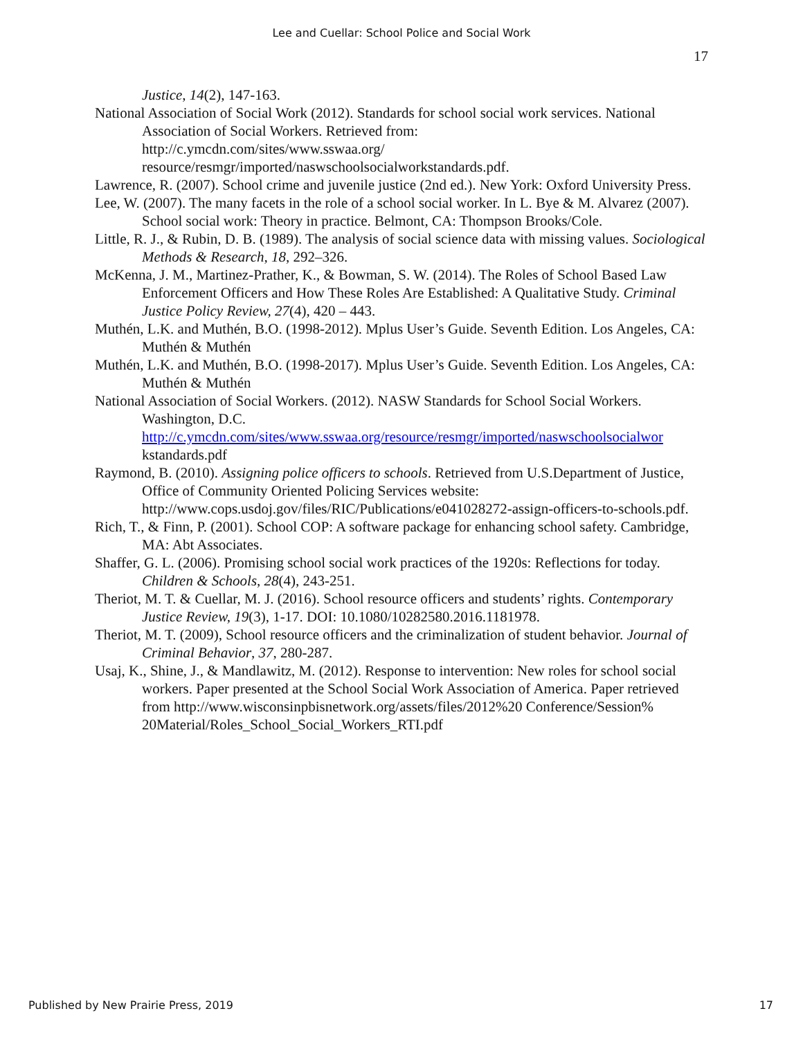Lee and Cuellar: School Police and Social Work
17
Justice, 14(2), 147-163.
National Association of Social Work (2012). Standards for school social work services. National Association of Social Workers. Retrieved from:
http://c.ymcdn.com/sites/www.sswaa.org/
resource/resmgr/imported/naswschoolsocialworkstandards.pdf.
Lawrence, R. (2007). School crime and juvenile justice (2nd ed.). New York: Oxford University Press.
Lee, W. (2007). The many facets in the role of a school social worker. In L. Bye & M. Alvarez (2007). School social work: Theory in practice. Belmont, CA: Thompson Brooks/Cole.
Little, R. J., & Rubin, D. B. (1989). The analysis of social science data with missing values. Sociological Methods & Research, 18, 292–326.
McKenna, J. M., Martinez-Prather, K., & Bowman, S. W. (2014). The Roles of School Based Law Enforcement Officers and How These Roles Are Established: A Qualitative Study. Criminal Justice Policy Review, 27(4), 420 – 443.
Muthén, L.K. and Muthén, B.O. (1998-2012). Mplus User’s Guide. Seventh Edition. Los Angeles, CA: Muthén & Muthén
Muthén, L.K. and Muthén, B.O. (1998-2017). Mplus User’s Guide. Seventh Edition. Los Angeles, CA: Muthén & Muthén
National Association of Social Workers. (2012). NASW Standards for School Social Workers. Washington, D.C.
http://c.ymcdn.com/sites/www.sswaa.org/resource/resmgr/imported/naswschoolsocialwor
kstandards.pdf
Raymond, B. (2010). Assigning police officers to schools. Retrieved from U.S.Department of Justice, Office of Community Oriented Policing Services website: http://www.cops.usdoj.gov/files/RIC/Publications/e041028272-assign-officers-to-schools.pdf.
Rich, T., & Finn, P. (2001). School COP: A software package for enhancing school safety. Cambridge, MA: Abt Associates.
Shaffer, G. L. (2006). Promising school social work practices of the 1920s: Reflections for today. Children & Schools, 28(4), 243-251.
Theriot, M. T. & Cuellar, M. J. (2016). School resource officers and students’ rights. Contemporary Justice Review, 19(3), 1-17. DOI: 10.1080/10282580.2016.1181978.
Theriot, M. T. (2009), School resource officers and the criminalization of student behavior. Journal of Criminal Behavior, 37, 280-287.
Usaj, K., Shine, J., & Mandlawitz, M. (2012). Response to intervention: New roles for school social workers. Paper presented at the School Social Work Association of America. Paper retrieved from http://www.wisconsinpbisnetwork.org/assets/files/2012%20 Conference/Session% 20Material/Roles_School_Social_Workers_RTI.pdf
Published by New Prairie Press, 2019 17